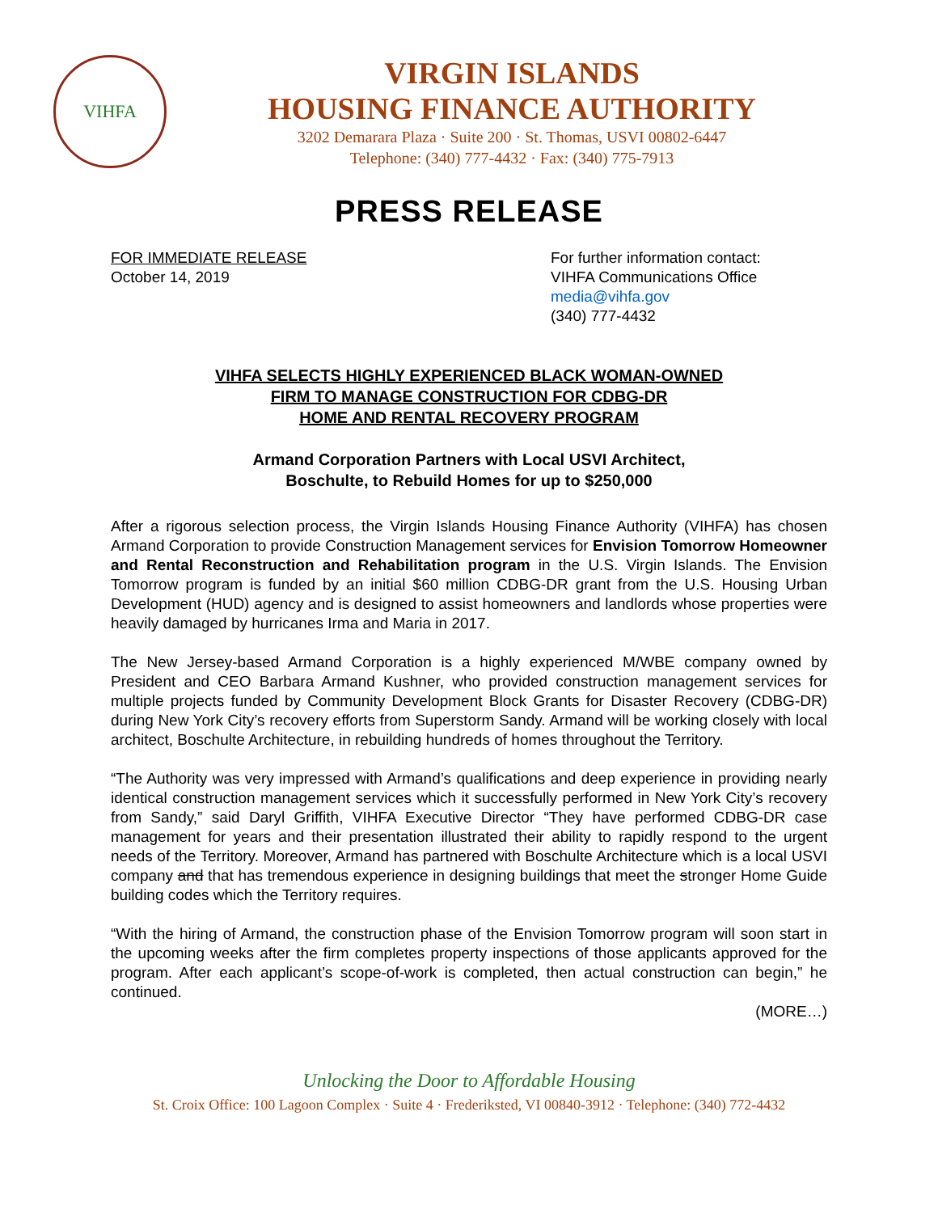VIHFA
VIRGIN ISLANDS
HOUSING FINANCE AUTHORITY
3202 Demarara Plaza · Suite 200 · St. Thomas, USVI 00802-6447
Telephone: (340) 777-4432 · Fax: (340) 775-7913
PRESS RELEASE
FOR IMMEDIATE RELEASE
October 14, 2019
For further information contact:
VIHFA Communications Office
media@vihfa.gov
(340) 777-4432
VIHFA SELECTS HIGHLY EXPERIENCED BLACK WOMAN-OWNED
FIRM TO MANAGE CONSTRUCTION FOR CDBG-DR
HOME AND RENTAL RECOVERY PROGRAM
Armand Corporation Partners with Local USVI Architect,
Boschulte, to Rebuild Homes for up to $250,000
After a rigorous selection process, the Virgin Islands Housing Finance Authority (VIHFA) has chosen Armand Corporation to provide Construction Management services for Envision Tomorrow Homeowner and Rental Reconstruction and Rehabilitation program in the U.S. Virgin Islands. The Envision Tomorrow program is funded by an initial $60 million CDBG-DR grant from the U.S. Housing Urban Development (HUD) agency and is designed to assist homeowners and landlords whose properties were heavily damaged by hurricanes Irma and Maria in 2017.
The New Jersey-based Armand Corporation is a highly experienced M/WBE company owned by President and CEO Barbara Armand Kushner, who provided construction management services for multiple projects funded by Community Development Block Grants for Disaster Recovery (CDBG-DR) during New York City’s recovery efforts from Superstorm Sandy. Armand will be working closely with local architect, Boschulte Architecture, in rebuilding hundreds of homes throughout the Territory.
“The Authority was very impressed with Armand’s qualifications and deep experience in providing nearly identical construction management services which it successfully performed in New York City’s recovery from Sandy,” said Daryl Griffith, VIHFA Executive Director “They have performed CDBG-DR case management for years and their presentation illustrated their ability to rapidly respond to the urgent needs of the Territory. Moreover, Armand has partnered with Boschulte Architecture which is a local USVI company and that has tremendous experience in designing buildings that meet the stronger Home Guide building codes which the Territory requires.
“With the hiring of Armand, the construction phase of the Envision Tomorrow program will soon start in the upcoming weeks after the firm completes property inspections of those applicants approved for the program. After each applicant’s scope-of-work is completed, then actual construction can begin,” he continued.
(MORE…)
Unlocking the Door to Affordable Housing
St. Croix Office: 100 Lagoon Complex · Suite 4 · Frederiksted, VI 00840-3912 · Telephone: (340) 772-4432